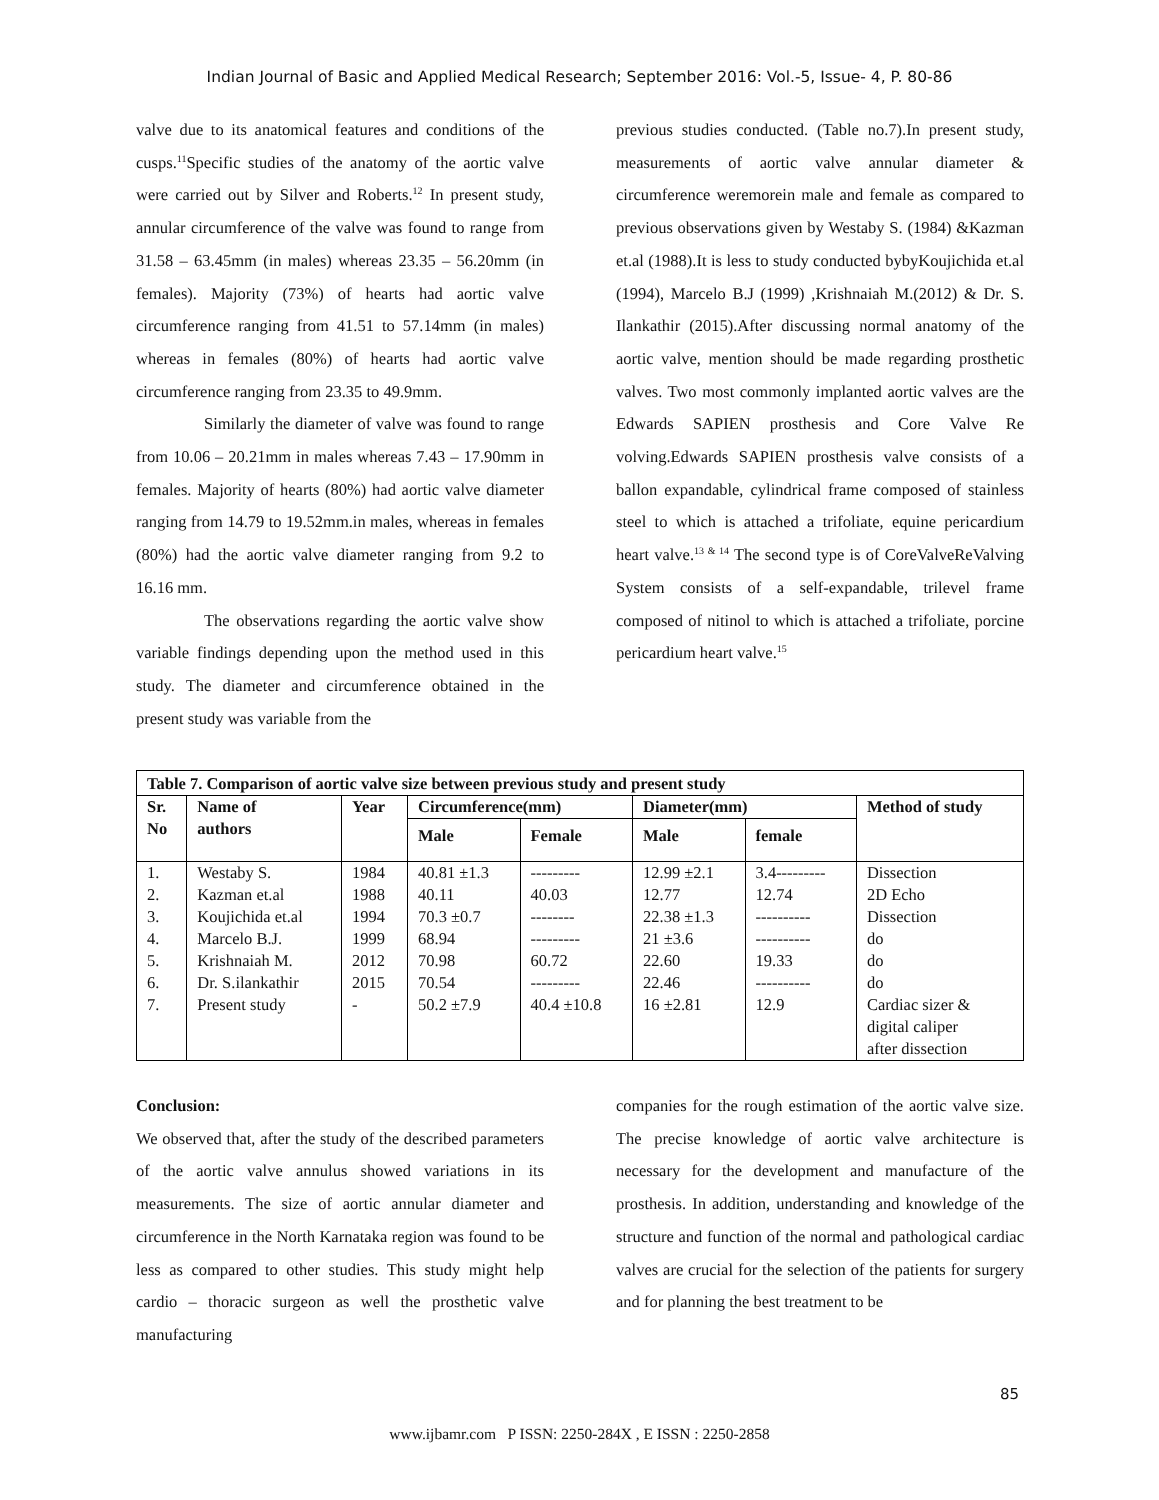Indian Journal of Basic and Applied Medical Research; September 2016: Vol.-5, Issue- 4, P. 80-86
valve due to its anatomical features and conditions of the cusps.<sup>11</sup>Specific studies of the anatomy of the aortic valve were carried out by Silver and Roberts.<sup>12</sup> In present study, annular circumference of the valve was found to range from 31.58 – 63.45mm (in males) whereas 23.35 – 56.20mm (in females). Majority (73%) of hearts had aortic valve circumference ranging from 41.51 to 57.14mm (in males) whereas in females (80%) of hearts had aortic valve circumference ranging from 23.35 to 49.9mm.
Similarly the diameter of valve was found to range from 10.06 – 20.21mm in males whereas 7.43 – 17.90mm in females. Majority of hearts (80%) had aortic valve diameter ranging from 14.79 to 19.52mm.in males, whereas in females (80%) had the aortic valve diameter ranging from 9.2 to 16.16 mm.
The observations regarding the aortic valve show variable findings depending upon the method used in this study. The diameter and circumference obtained in the present study was variable from the
previous studies conducted. (Table no.7).In present study, measurements of aortic valve annular diameter & circumference weremorein male and female as compared to previous observations given by Westaby S. (1984) &Kazman et.al (1988).It is less to study conducted bybyKoujichida et.al (1994), Marcelo B.J (1999) ,Krishnaiah M.(2012) & Dr. S. Ilankathir (2015).After discussing normal anatomy of the aortic valve, mention should be made regarding prosthetic valves. Two most commonly implanted aortic valves are the Edwards SAPIEN prosthesis and Core Valve Re volving.Edwards SAPIEN prosthesis valve consists of a ballon expandable, cylindrical frame composed of stainless steel to which is attached a trifoliate, equine pericardium heart valve.<sup>13 & 14</sup> The second type is of CoreValveReValving System consists of a self-expandable, trilevel frame composed of nitinol to which is attached a trifoliate, porcine pericardium heart valve.<sup>15</sup>
| Table 7. Comparison of aortic valve size between previous study and present study | | | | | | | |
| --- | --- | --- | --- | --- | --- | --- | --- |
| Sr. No | Name of authors | Year | Circumference(mm) | | Diameter(mm) | | Method of study |
| | | | Male | Female | Male | female | |
| 1. 2. 3. 4. 5. 6. 7. | Westaby S. Kazman et.al Koujichida et.al Marcelo B.J. Krishnaiah M. Dr. S.ilankathir Present study | 1984 1988 1994 1999 2012 2015 - | 40.81 ±1.3 40.11 70.3 ±0.7 68.94 70.98 70.54 50.2 ±7.9 | --------- 40.03 -------- --------- 60.72 --------- 40.4 ±10.8 | 12.99 ±2.1 12.77 22.38 ±1.3 21 ±3.6 22.60 22.46 16 ±2.81 | 3.4--------- 12.74 ---------- ---------- 19.33 ---------- 12.9 | Dissection 2D Echo Dissection do do do Cardiac sizer & digital caliper after dissection |
Conclusion:
We observed that, after the study of the described parameters of the aortic valve annulus showed variations in its measurements. The size of aortic annular diameter and circumference in the North Karnataka region was found to be less as compared to other studies. This study might help cardio – thoracic surgeon as well the prosthetic valve manufacturing
companies for the rough estimation of the aortic valve size. The precise knowledge of aortic valve architecture is necessary for the development and manufacture of the prosthesis. In addition, understanding and knowledge of the structure and function of the normal and pathological cardiac valves are crucial for the selection of the patients for surgery and for planning the best treatment to be
85
www.ijbamr.com P ISSN: 2250-284X , E ISSN : 2250-2858